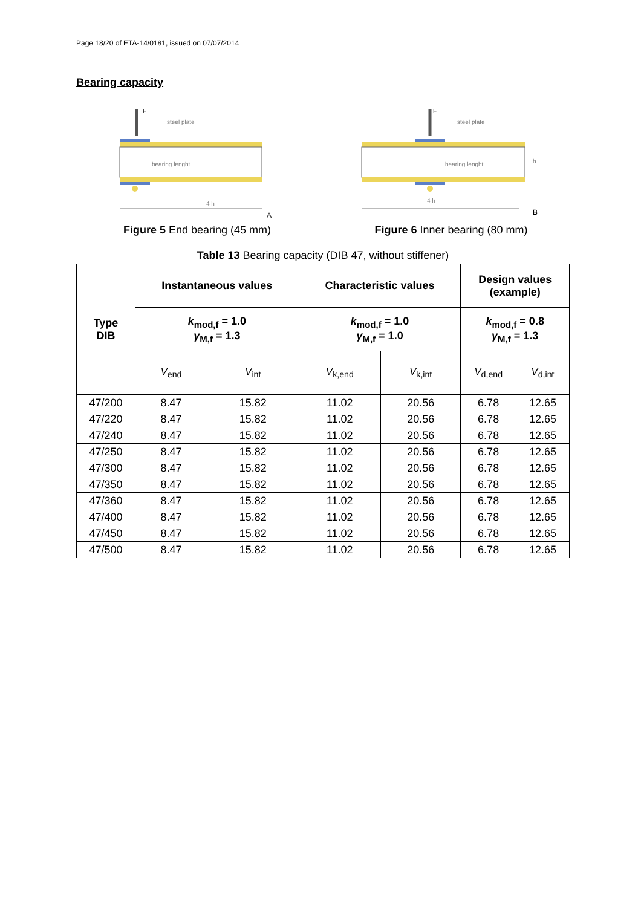Page 18/20 of ETA-14/0181, issued on 07/07/2014
Bearing capacity
F
steel plate
bearing lenght
4 h
A
Figure 5 End bearing (45 mm)
F
steel plate
bearing lenght
h
4 h
B
Figure 6 Inner bearing (80 mm)
Table 13 Bearing capacity (DIB 47, without stiffener)
| Type DIB | Instantaneous values | | Characteristic values | | Design values (example) | |
| --- | --- | --- | --- | --- | --- | --- |
| | k<sub>mod,f</sub> = 1.0 γ<sub>M,f</sub> = 1.3 | | k<sub>mod,f</sub> = 1.0 γ<sub>M,f</sub> = 1.0 | | k<sub>mod,f</sub> = 0.8 γ<sub>M,f</sub> = 1.3 | |
| | V<sub>end</sub> | V<sub>int</sub> | V<sub>k,end</sub> | V<sub>k,int</sub> | V<sub>d,end</sub> | V<sub>d,int</sub> |
| 47/200 | 8.47 | 15.82 | 11.02 | 20.56 | 6.78 | 12.65 |
| 47/220 | 8.47 | 15.82 | 11.02 | 20.56 | 6.78 | 12.65 |
| 47/240 | 8.47 | 15.82 | 11.02 | 20.56 | 6.78 | 12.65 |
| 47/250 | 8.47 | 15.82 | 11.02 | 20.56 | 6.78 | 12.65 |
| 47/300 | 8.47 | 15.82 | 11.02 | 20.56 | 6.78 | 12.65 |
| 47/350 | 8.47 | 15.82 | 11.02 | 20.56 | 6.78 | 12.65 |
| 47/360 | 8.47 | 15.82 | 11.02 | 20.56 | 6.78 | 12.65 |
| 47/400 | 8.47 | 15.82 | 11.02 | 20.56 | 6.78 | 12.65 |
| 47/450 | 8.47 | 15.82 | 11.02 | 20.56 | 6.78 | 12.65 |
| 47/500 | 8.47 | 15.82 | 11.02 | 20.56 | 6.78 | 12.65 |